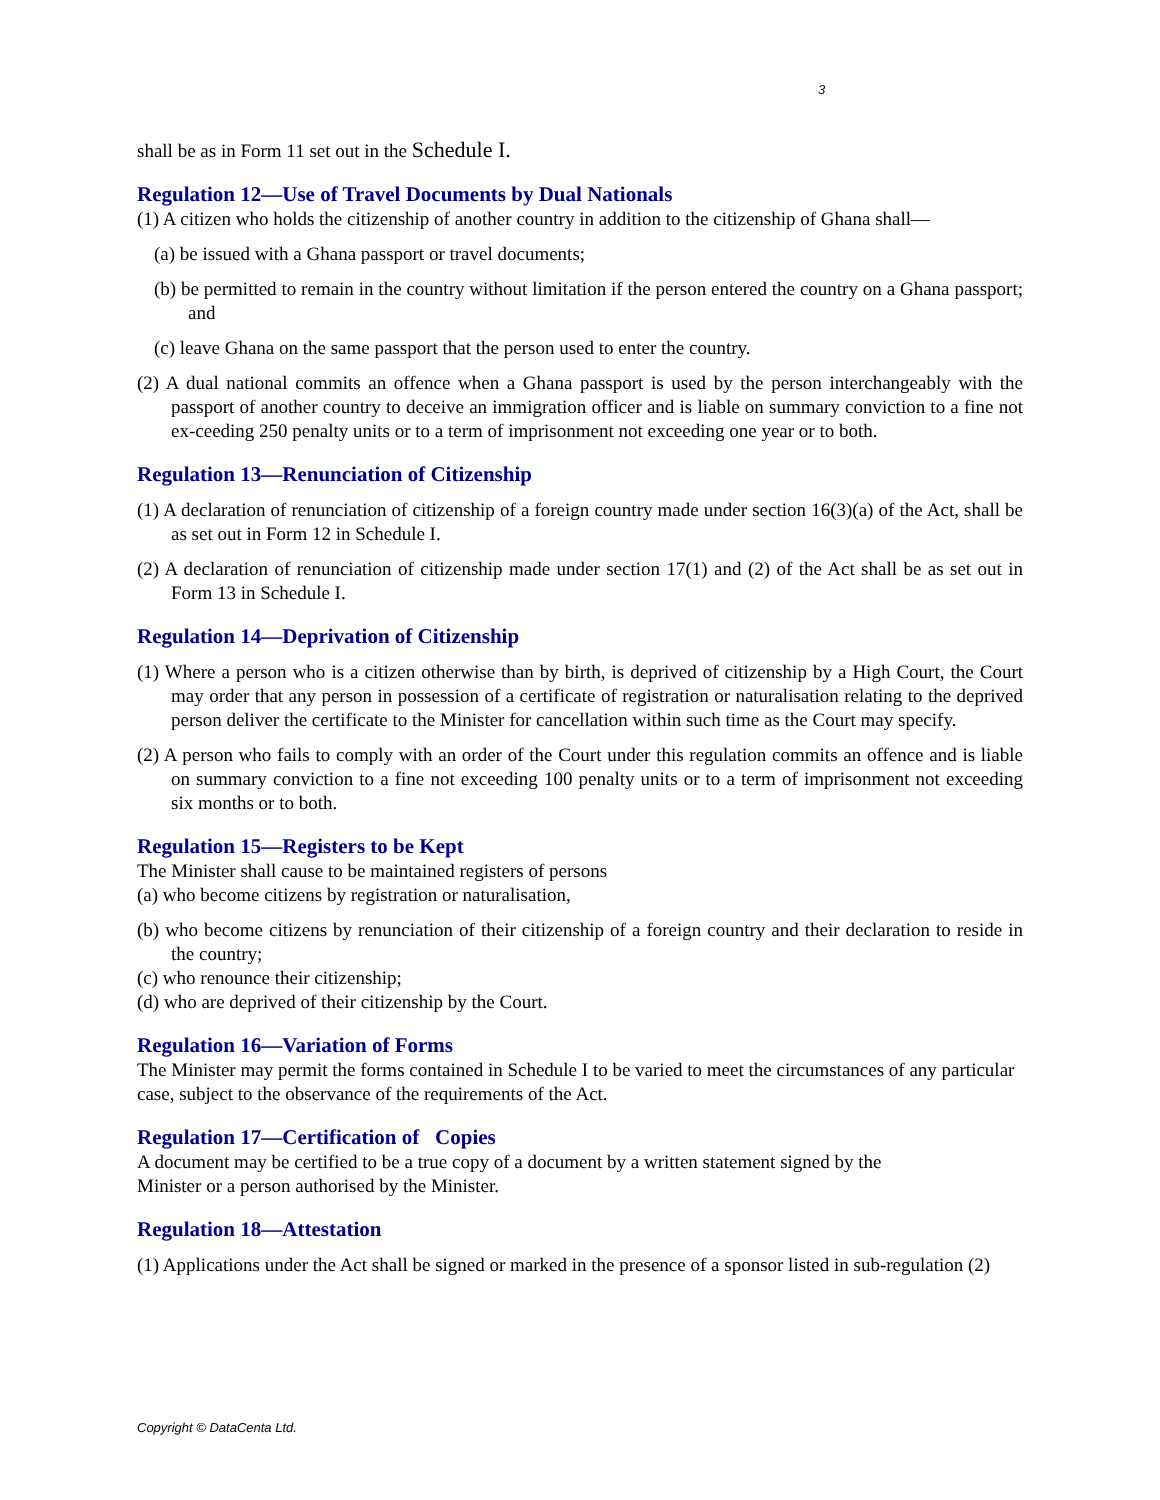3
shall be as in Form 11 set out in the Schedule I.
Regulation 12—Use of Travel Documents by Dual Nationals
(1) A citizen who holds the citizenship of another country in addition to the citizenship of Ghana shall—
(a) be issued with a Ghana passport or travel documents;
(b) be permitted to remain in the country without limitation if the person entered the country on a Ghana passport; and
(c) leave Ghana on the same passport that the person used to enter the country.
(2) A dual national commits an offence when a Ghana passport is used by the person interchangeably with the passport of another country to deceive an immigration officer and is liable on summary conviction to a fine not ex-ceeding 250 penalty units or to a term of imprisonment not exceeding one year or to both.
Regulation 13—Renunciation of Citizenship
(1) A declaration of renunciation of citizenship of a foreign country made under section 16(3)(a) of the Act, shall be as set out in Form 12 in Schedule I.
(2) A declaration of renunciation of citizenship made under section 17(1) and (2) of the Act shall be as set out in Form 13 in Schedule I.
Regulation 14—Deprivation of Citizenship
(1) Where a person who is a citizen otherwise than by birth, is deprived of citizenship by a High Court, the Court may order that any person in possession of a certificate of registration or naturalisation relating to the deprived person deliver the certificate to the Minister for cancellation within such time as the Court may specify.
(2) A person who fails to comply with an order of the Court under this regulation commits an offence and is liable on summary conviction to a fine not exceeding 100 penalty units or to a term of imprisonment not exceeding six months or to both.
Regulation 15—Registers to be Kept
The Minister shall cause to be maintained registers of persons
(a) who become citizens by registration or naturalisation,
(b) who become citizens by renunciation of their citizenship of a foreign country and their declaration to reside in the country;
(c) who renounce their citizenship;
(d) who are deprived of their citizenship by the Court.
Regulation 16—Variation of Forms
The Minister may permit the forms contained in Schedule I to be varied to meet the circumstances of any particular case, subject to the observance of the requirements of the Act.
Regulation 17—Certification of Copies
A document may be certified to be a true copy of a document by a written statement signed by the
Minister or a person authorised by the Minister.
Regulation 18—Attestation
(1) Applications under the Act shall be signed or marked in the presence of a sponsor listed in sub-regulation (2)
Copyright © DataCenta Ltd.